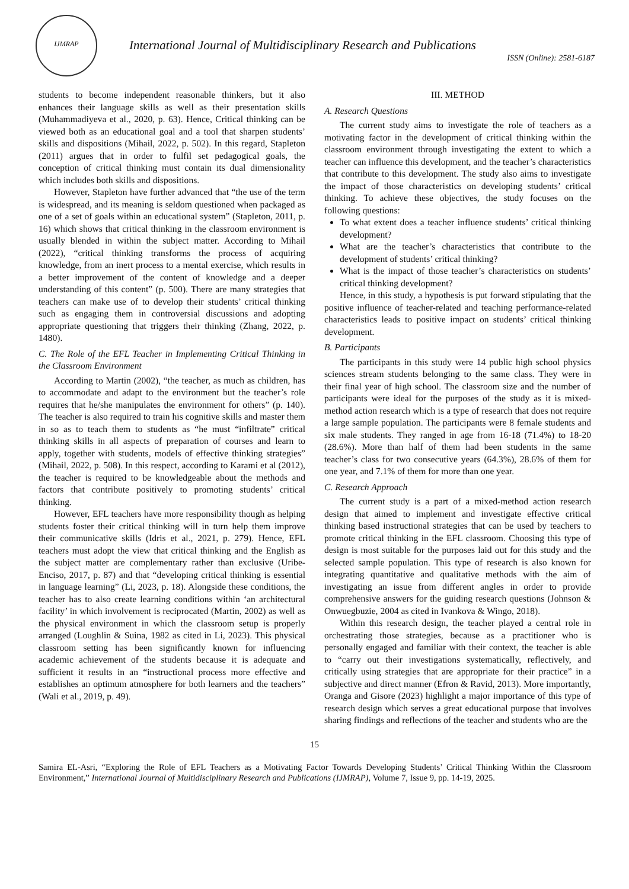IJMRAP
International Journal of Multidisciplinary Research and Publications
ISSN (Online): 2581-6187
students to become independent reasonable thinkers, but it also enhances their language skills as well as their presentation skills (Muhammadiyeva et al., 2020, p. 63). Hence, Critical thinking can be viewed both as an educational goal and a tool that sharpen students’ skills and dispositions (Mihail, 2022, p. 502). In this regard, Stapleton (2011) argues that in order to fulfil set pedagogical goals, the conception of critical thinking must contain its dual dimensionality which includes both skills and dispositions.
However, Stapleton have further advanced that “the use of the term is widespread, and its meaning is seldom questioned when packaged as one of a set of goals within an educational system” (Stapleton, 2011, p. 16) which shows that critical thinking in the classroom environment is usually blended in within the subject matter. According to Mihail (2022), “critical thinking transforms the process of acquiring knowledge, from an inert process to a mental exercise, which results in a better improvement of the content of knowledge and a deeper understanding of this content” (p. 500). There are many strategies that teachers can make use of to develop their students’ critical thinking such as engaging them in controversial discussions and adopting appropriate questioning that triggers their thinking (Zhang, 2022, p. 1480).
C. The Role of the EFL Teacher in Implementing Critical Thinking in the Classroom Environment
According to Martin (2002), “the teacher, as much as children, has to accommodate and adapt to the environment but the teacher’s role requires that he/she manipulates the environment for others” (p. 140). The teacher is also required to train his cognitive skills and master them in so as to teach them to students as “he must “infiltrate” critical thinking skills in all aspects of preparation of courses and learn to apply, together with students, models of effective thinking strategies” (Mihail, 2022, p. 508). In this respect, according to Karami et al (2012), the teacher is required to be knowledgeable about the methods and factors that contribute positively to promoting students’ critical thinking.
However, EFL teachers have more responsibility though as helping students foster their critical thinking will in turn help them improve their communicative skills (Idris et al., 2021, p. 279). Hence, EFL teachers must adopt the view that critical thinking and the English as the subject matter are complementary rather than exclusive (Uribe-Enciso, 2017, p. 87) and that “developing critical thinking is essential in language learning” (Li, 2023, p. 18). Alongside these conditions, the teacher has to also create learning conditions within ‘an architectural facility’ in which involvement is reciprocated (Martin, 2002) as well as the physical environment in which the classroom setup is properly arranged (Loughlin & Suina, 1982 as cited in Li, 2023). This physical classroom setting has been significantly known for influencing academic achievement of the students because it is adequate and sufficient it results in an “instructional process more effective and establishes an optimum atmosphere for both learners and the teachers” (Wali et al., 2019, p. 49).
III. METHOD
A. Research Questions
The current study aims to investigate the role of teachers as a motivating factor in the development of critical thinking within the classroom environment through investigating the extent to which a teacher can influence this development, and the teacher’s characteristics that contribute to this development. The study also aims to investigate the impact of those characteristics on developing students’ critical thinking. To achieve these objectives, the study focuses on the following questions:
To what extent does a teacher influence students’ critical thinking development?
What are the teacher’s characteristics that contribute to the development of students’ critical thinking?
What is the impact of those teacher’s characteristics on students’ critical thinking development?
Hence, in this study, a hypothesis is put forward stipulating that the positive influence of teacher-related and teaching performance-related characteristics leads to positive impact on students’ critical thinking development.
B. Participants
The participants in this study were 14 public high school physics sciences stream students belonging to the same class. They were in their final year of high school. The classroom size and the number of participants were ideal for the purposes of the study as it is mixed-method action research which is a type of research that does not require a large sample population. The participants were 8 female students and six male students. They ranged in age from 16-18 (71.4%) to 18-20 (28.6%). More than half of them had been students in the same teacher’s class for two consecutive years (64.3%), 28.6% of them for one year, and 7.1% of them for more than one year.
C. Research Approach
The current study is a part of a mixed-method action research design that aimed to implement and investigate effective critical thinking based instructional strategies that can be used by teachers to promote critical thinking in the EFL classroom. Choosing this type of design is most suitable for the purposes laid out for this study and the selected sample population. This type of research is also known for integrating quantitative and qualitative methods with the aim of investigating an issue from different angles in order to provide comprehensive answers for the guiding research questions (Johnson & Onwuegbuzie, 2004 as cited in Ivankova & Wingo, 2018).
Within this research design, the teacher played a central role in orchestrating those strategies, because as a practitioner who is personally engaged and familiar with their context, the teacher is able to “carry out their investigations systematically, reflectively, and critically using strategies that are appropriate for their practice” in a subjective and direct manner (Efron & Ravid, 2013). More importantly, Oranga and Gisore (2023) highlight a major importance of this type of research design which serves a great educational purpose that involves sharing findings and reflections of the teacher and students who are the
15
Samira EL-Asri, “Exploring the Role of EFL Teachers as a Motivating Factor Towards Developing Students’ Critical Thinking Within the Classroom Environment,” International Journal of Multidisciplinary Research and Publications (IJMRAP), Volume 7, Issue 9, pp. 14-19, 2025.